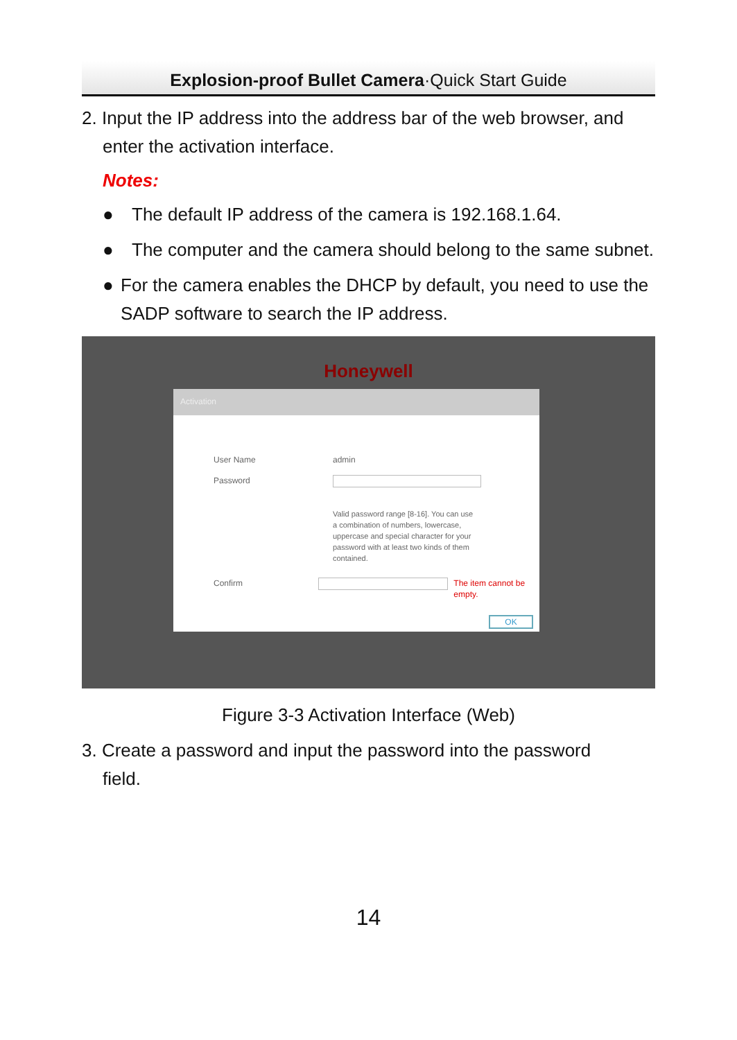Explosion-proof Bullet Camera·Quick Start Guide
2. Input the IP address into the address bar of the web browser, and
enter the activation interface.
Notes:
● The default IP address of the camera is 192.168.1.64.
● The computer and the camera should belong to the same subnet.
● For the camera enables the DHCP by default, you need to use the SADP software to search the IP address.
Honeywell
Activation
User Name admin
Password Valid password range [8-16]. You can use a combination of numbers, lowercase, uppercase and special character for your password with at least two kinds of them contained.
Confirm The item cannot be empty.
OK
Figure 3-3 Activation Interface (Web)
3. Create a password and input the password into the password
field.
14